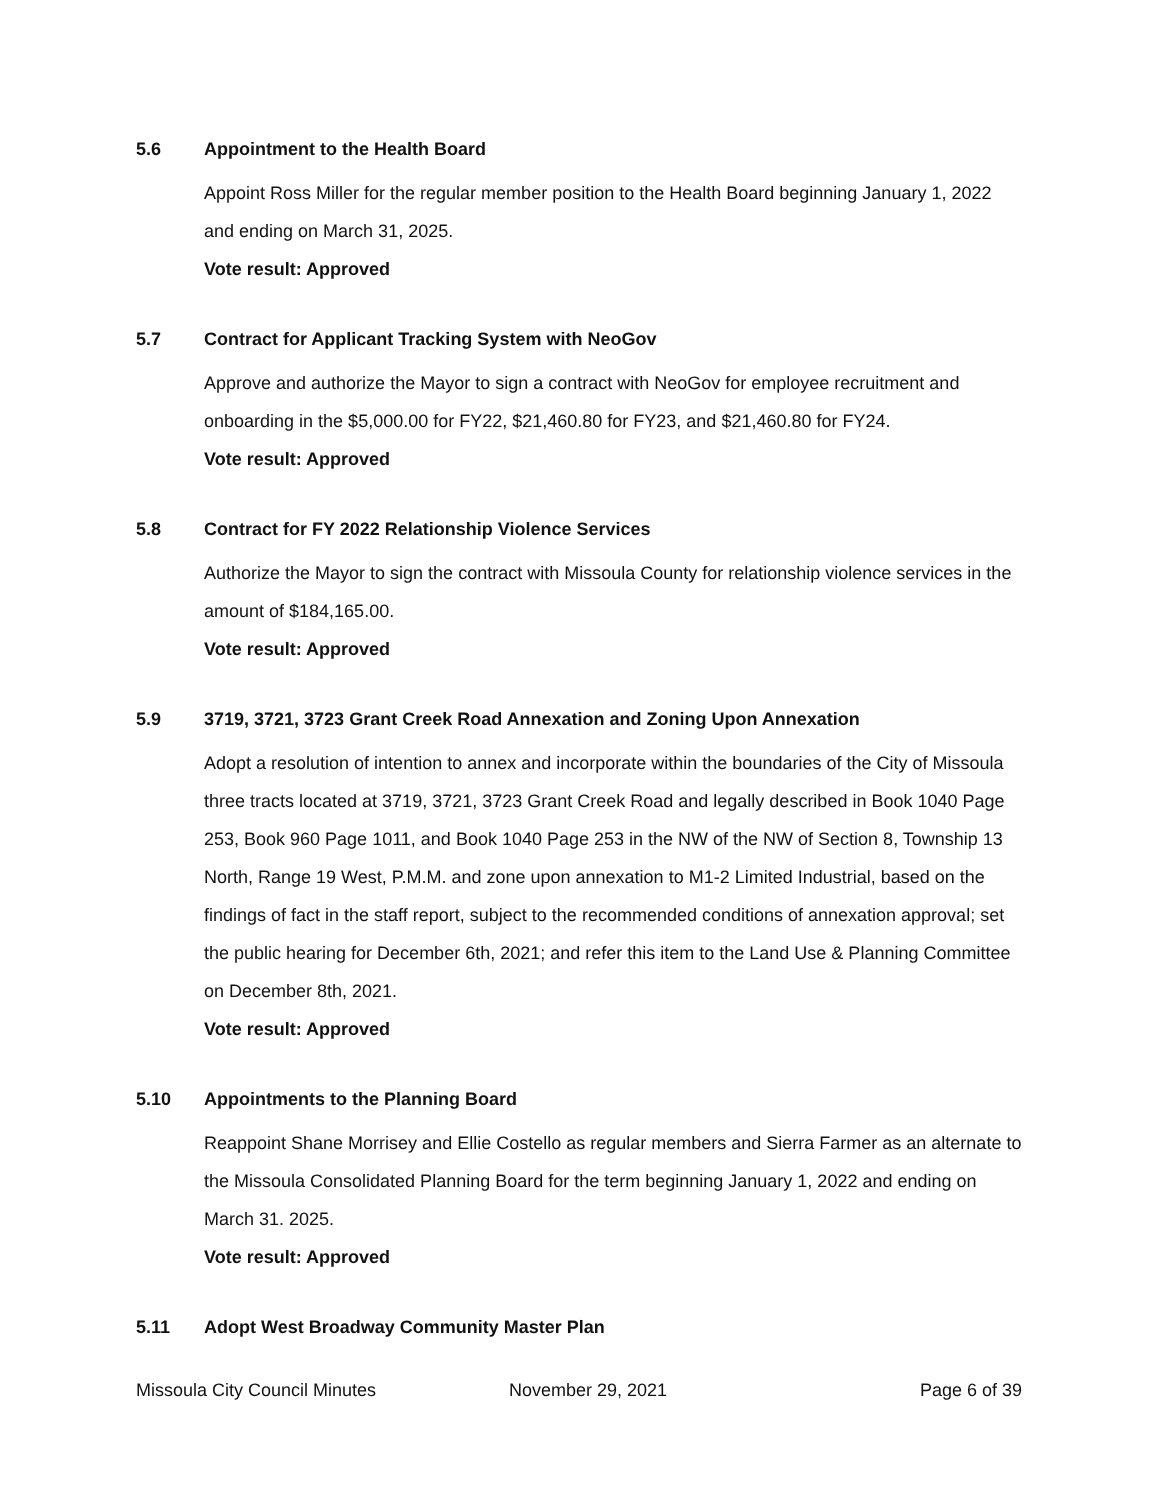5.6 Appointment to the Health Board
Appoint Ross Miller for the regular member position to the Health Board beginning January 1, 2022 and ending on March 31, 2025.
Vote result: Approved
5.7 Contract for Applicant Tracking System with NeoGov
Approve and authorize the Mayor to sign a contract with NeoGov for employee recruitment and onboarding in the $5,000.00 for FY22, $21,460.80 for FY23, and $21,460.80 for FY24.
Vote result: Approved
5.8 Contract for FY 2022 Relationship Violence Services
Authorize the Mayor to sign the contract with Missoula County for relationship violence services in the amount of $184,165.00.
Vote result: Approved
5.9 3719, 3721, 3723 Grant Creek Road Annexation and Zoning Upon Annexation
Adopt a resolution of intention to annex and incorporate within the boundaries of the City of Missoula three tracts located at 3719, 3721, 3723 Grant Creek Road and legally described in Book 1040 Page 253, Book 960 Page 1011, and Book 1040 Page 253 in the NW of the NW of Section 8, Township 13 North, Range 19 West, P.M.M. and zone upon annexation to M1-2 Limited Industrial, based on the findings of fact in the staff report, subject to the recommended conditions of annexation approval; set the public hearing for December 6th, 2021; and refer this item to the Land Use & Planning Committee on December 8th, 2021.
Vote result: Approved
5.10 Appointments to the Planning Board
Reappoint Shane Morrisey and Ellie Costello as regular members and Sierra Farmer as an alternate to the Missoula Consolidated Planning Board for the term beginning January 1, 2022 and ending on March 31. 2025.
Vote result: Approved
5.11 Adopt West Broadway Community Master Plan
Missoula City Council Minutes November 29, 2021 Page 6 of 39